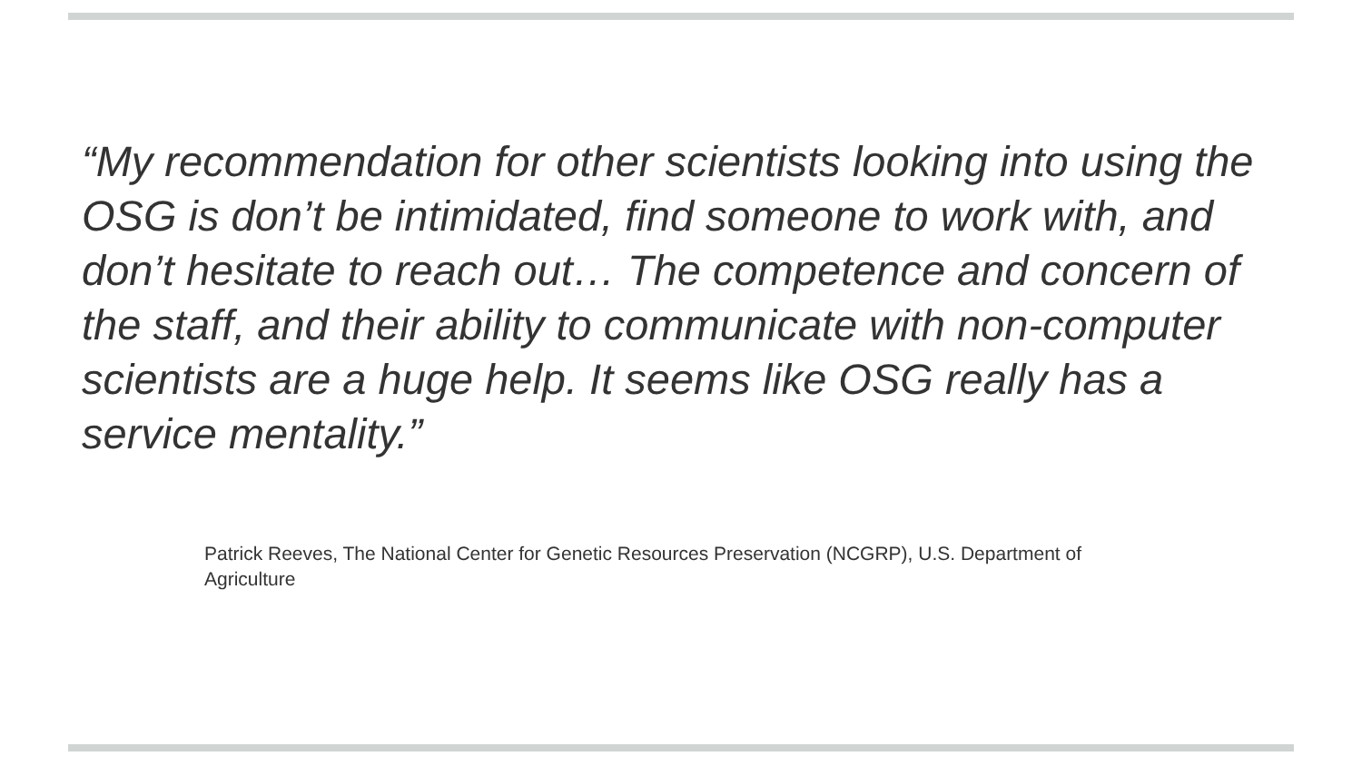“My recommendation for other scientists looking into using the OSG is don’t be intimidated, find someone to work with, and don’t hesitate to reach out… The competence and concern of the staff, and their ability to communicate with non-computer scientists are a huge help. It seems like OSG really has a service mentality.”
Patrick Reeves, The National Center for Genetic Resources Preservation (NCGRP), U.S. Department of Agriculture